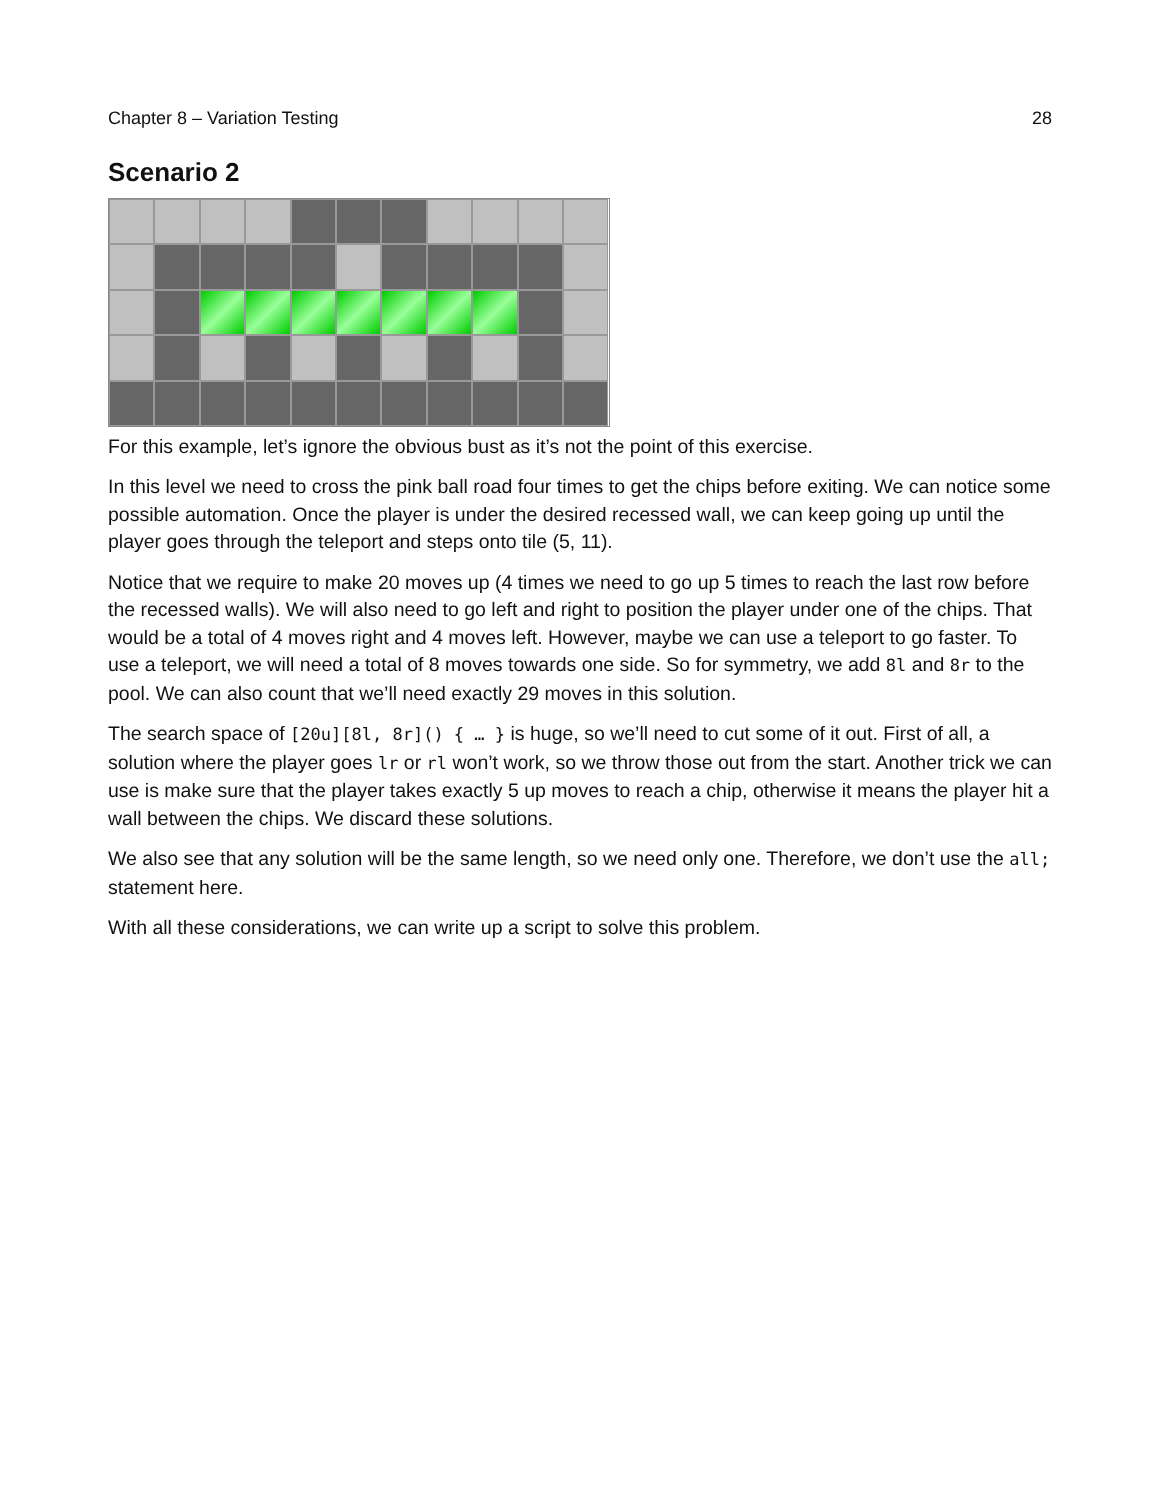Chapter 8 – Variation Testing 28
Scenario 2
For this example, let’s ignore the obvious bust as it’s not the point of this exercise.
In this level we need to cross the pink ball road four times to get the chips before exiting. We can notice some possible automation. Once the player is under the desired recessed wall, we can keep going up until the player goes through the teleport and steps onto tile (5, 11).
Notice that we require to make 20 moves up (4 times we need to go up 5 times to reach the last row before the recessed walls). We will also need to go left and right to position the player under one of the chips. That would be a total of 4 moves right and 4 moves left. However, maybe we can use a teleport to go faster. To use a teleport, we will need a total of 8 moves towards one side. So for symmetry, we add 8l and 8r to the pool. We can also count that we’ll need exactly 29 moves in this solution.
The search space of [20u][8l, 8r]() { … } is huge, so we’ll need to cut some of it out. First of all, a solution where the player goes lr or rl won’t work, so we throw those out from the start. Another trick we can use is make sure that the player takes exactly 5 up moves to reach a chip, otherwise it means the player hit a wall between the chips. We discard these solutions.
We also see that any solution will be the same length, so we need only one. Therefore, we don’t use the all; statement here.
With all these considerations, we can write up a script to solve this problem.